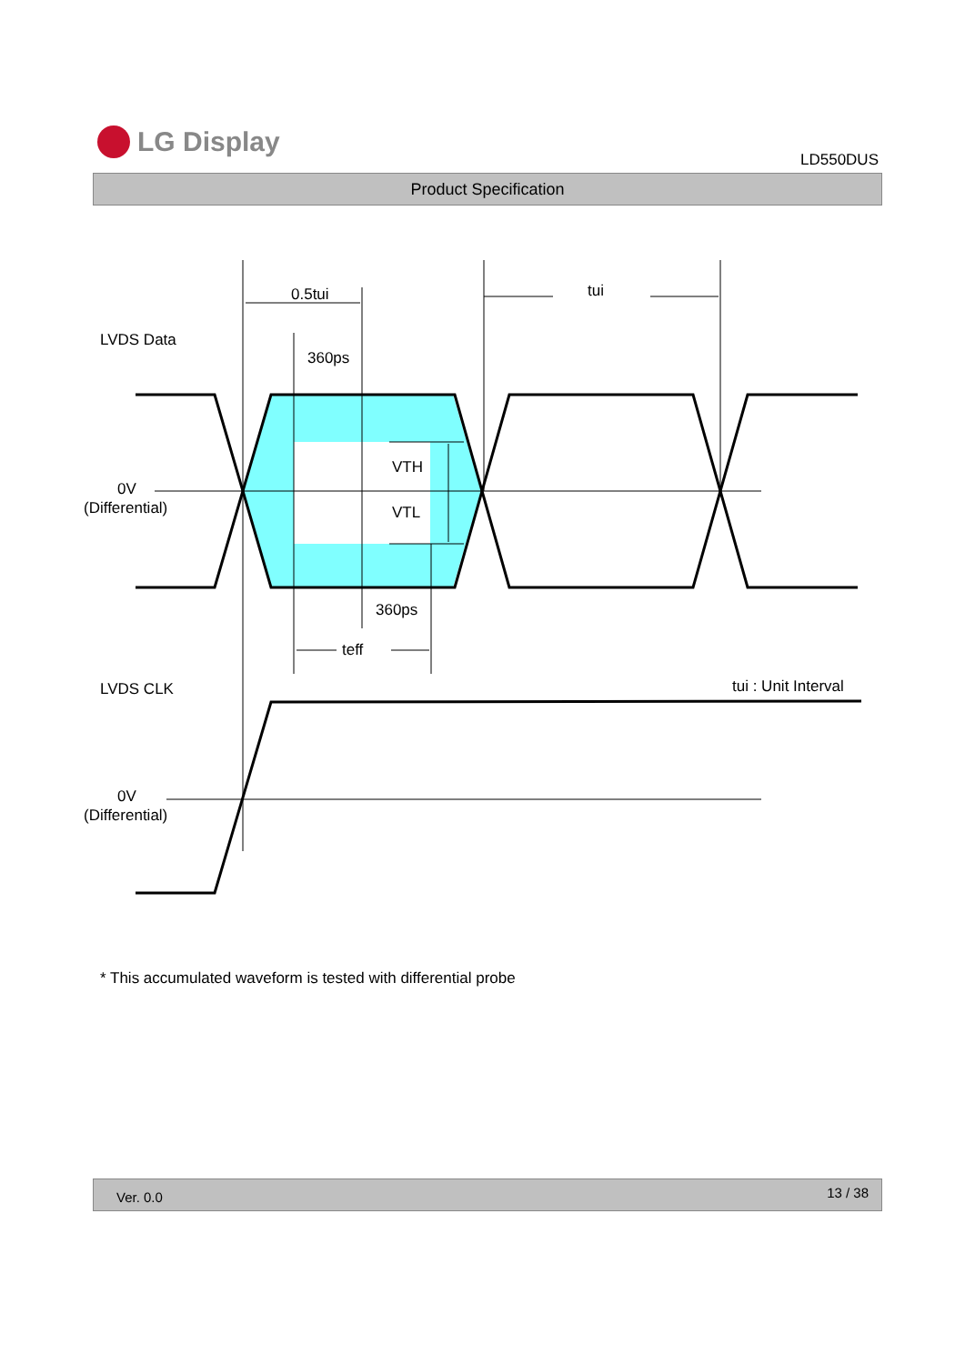LG Display
LD550DUS
Product Specification
0.5tui tui
LVDS Data
360ps
VTH
VTL
0V
(Differential)
360ps
teff
LVDS CLK tui : Unit Interval
0V
(Differential)
* This accumulated waveform is tested with differential probe
Ver. 0.0 13 / 38